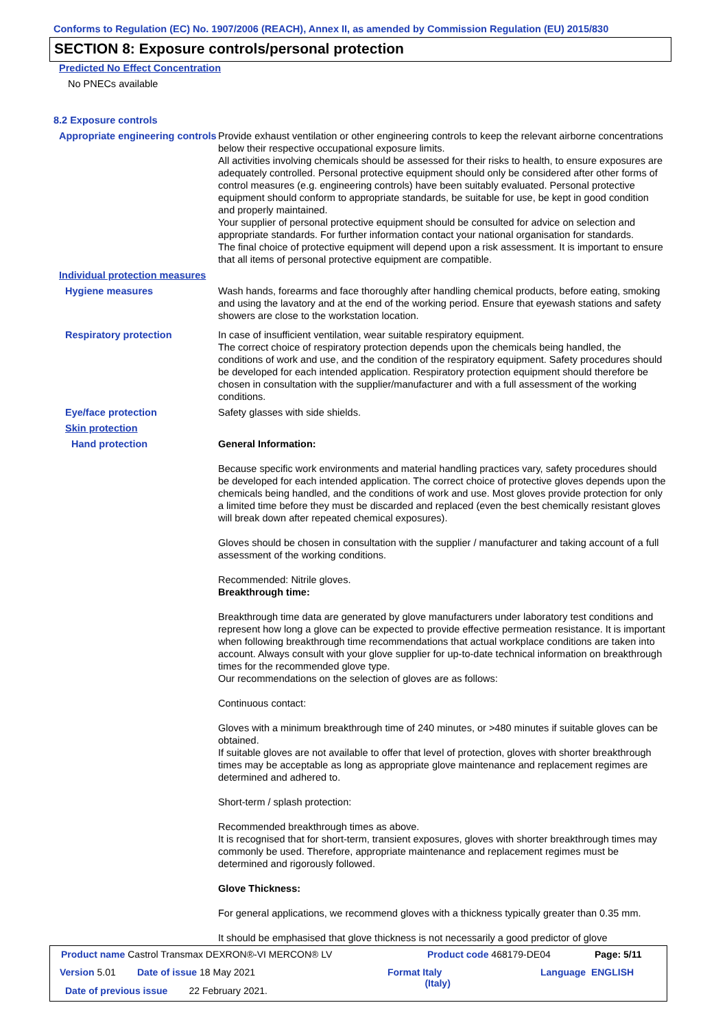Conforms to Regulation (EC) No. 1907/2006 (REACH), Annex II, as amended by Commission Regulation (EU) 2015/830
SECTION 8: Exposure controls/personal protection
Predicted No Effect Concentration
No PNECs available
8.2 Exposure controls
Appropriate engineering controls
Provide exhaust ventilation or other engineering controls to keep the relevant airborne concentrations below their respective occupational exposure limits.
All activities involving chemicals should be assessed for their risks to health, to ensure exposures are adequately controlled. Personal protective equipment should only be considered after other forms of control measures (e.g. engineering controls) have been suitably evaluated. Personal protective equipment should conform to appropriate standards, be suitable for use, be kept in good condition and properly maintained.
Your supplier of personal protective equipment should be consulted for advice on selection and appropriate standards. For further information contact your national organisation for standards.
The final choice of protective equipment will depend upon a risk assessment. It is important to ensure that all items of personal protective equipment are compatible.
Individual protection measures
Hygiene measures Wash hands, forearms and face thoroughly after handling chemical products, before eating, smoking and using the lavatory and at the end of the working period. Ensure that eyewash stations and safety showers are close to the workstation location.
Respiratory protection In case of insufficient ventilation, wear suitable respiratory equipment.
The correct choice of respiratory protection depends upon the chemicals being handled, the conditions of work and use, and the condition of the respiratory equipment. Safety procedures should be developed for each intended application. Respiratory protection equipment should therefore be chosen in consultation with the supplier/manufacturer and with a full assessment of the working conditions.
Eye/face protection Safety glasses with side shields.
Skin protection
Hand protection General Information:
Because specific work environments and material handling practices vary, safety procedures should be developed for each intended application. The correct choice of protective gloves depends upon the chemicals being handled, and the conditions of work and use. Most gloves provide protection for only a limited time before they must be discarded and replaced (even the best chemically resistant gloves will break down after repeated chemical exposures).
Gloves should be chosen in consultation with the supplier / manufacturer and taking account of a full assessment of the working conditions.
Recommended: Nitrile gloves.
Breakthrough time:
Breakthrough time data are generated by glove manufacturers under laboratory test conditions and represent how long a glove can be expected to provide effective permeation resistance. It is important when following breakthrough time recommendations that actual workplace conditions are taken into account. Always consult with your glove supplier for up-to-date technical information on breakthrough times for the recommended glove type.
Our recommendations on the selection of gloves are as follows:
Continuous contact:
Gloves with a minimum breakthrough time of 240 minutes, or >480 minutes if suitable gloves can be obtained.
If suitable gloves are not available to offer that level of protection, gloves with shorter breakthrough times may be acceptable as long as appropriate glove maintenance and replacement regimes are determined and adhered to.
Short-term / splash protection:
Recommended breakthrough times as above.
It is recognised that for short-term, transient exposures, gloves with shorter breakthrough times may commonly be used. Therefore, appropriate maintenance and replacement regimes must be determined and rigorously followed.
Glove Thickness:
For general applications, we recommend gloves with a thickness typically greater than 0.35 mm.
It should be emphasised that glove thickness is not necessarily a good predictor of glove
Product name Castrol Transmax DEXRON®-VI MERCON® LV
Product code 468179-DE04 Page: 5/11
Version 5.01 Date of issue 18 May 2021
Format Italy
(Italy)
Language ENGLISH
Date of previous issue 22 February 2021.